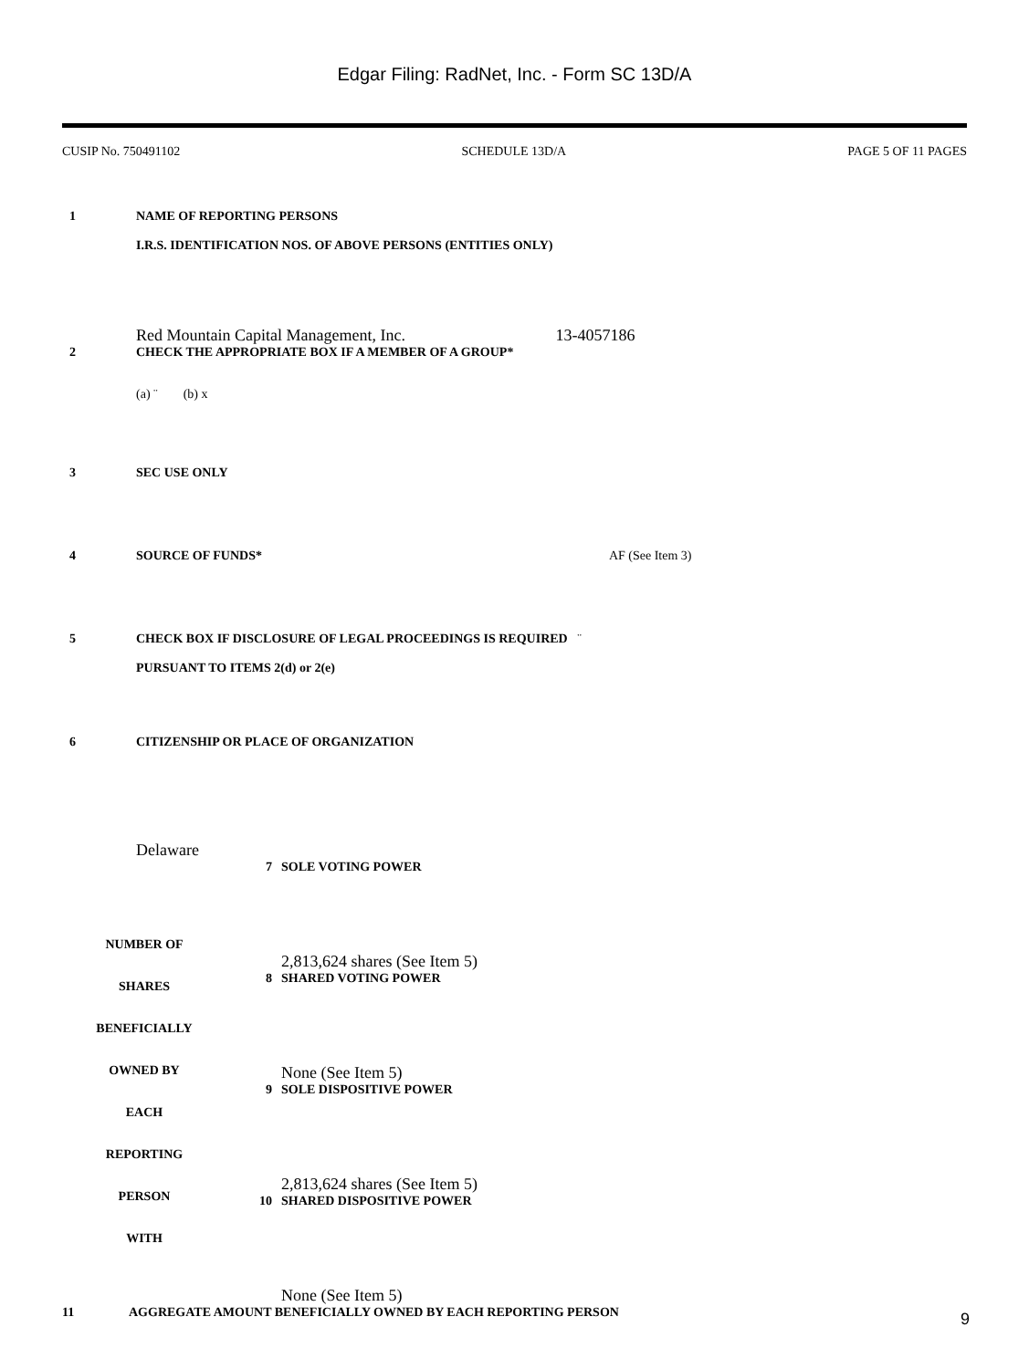Edgar Filing: RadNet, Inc. - Form SC 13D/A
CUSIP No. 750491102 SCHEDULE 13D/A PAGE 5 OF 11 PAGES
| 1 | NAME OF REPORTING PERSONS I.R.S. IDENTIFICATION NOS. OF ABOVE PERSONS (ENTITIES ONLY) Red Mountain Capital Management, Inc. 13-4057186 |
| 2 | CHECK THE APPROPRIATE BOX IF A MEMBER OF A GROUP* (a) ¨ (b) x |
| 3 | SEC USE ONLY |
| 4 | SOURCE OF FUNDS* AF (See Item 3) |
| 5 | CHECK BOX IF DISCLOSURE OF LEGAL PROCEEDINGS IS REQUIRED ¨ PURSUANT TO ITEMS 2(d) or 2(e) |
| 6 | CITIZENSHIP OR PLACE OF ORGANIZATION Delaware |
| NUMBER OF SHARES BENEFICIALLY OWNED BY EACH REPORTING PERSON WITH | 7 | SOLE VOTING POWER 2,813,624 shares (See Item 5) |
| | 8 | SHARED VOTING POWER None (See Item 5) |
| | 9 | SOLE DISPOSITIVE POWER 2,813,624 shares (See Item 5) |
| | 10 | SHARED DISPOSITIVE POWER None (See Item 5) |
| 11 | AGGREGATE AMOUNT BENEFICIALLY OWNED BY EACH REPORTING PERSON |
9